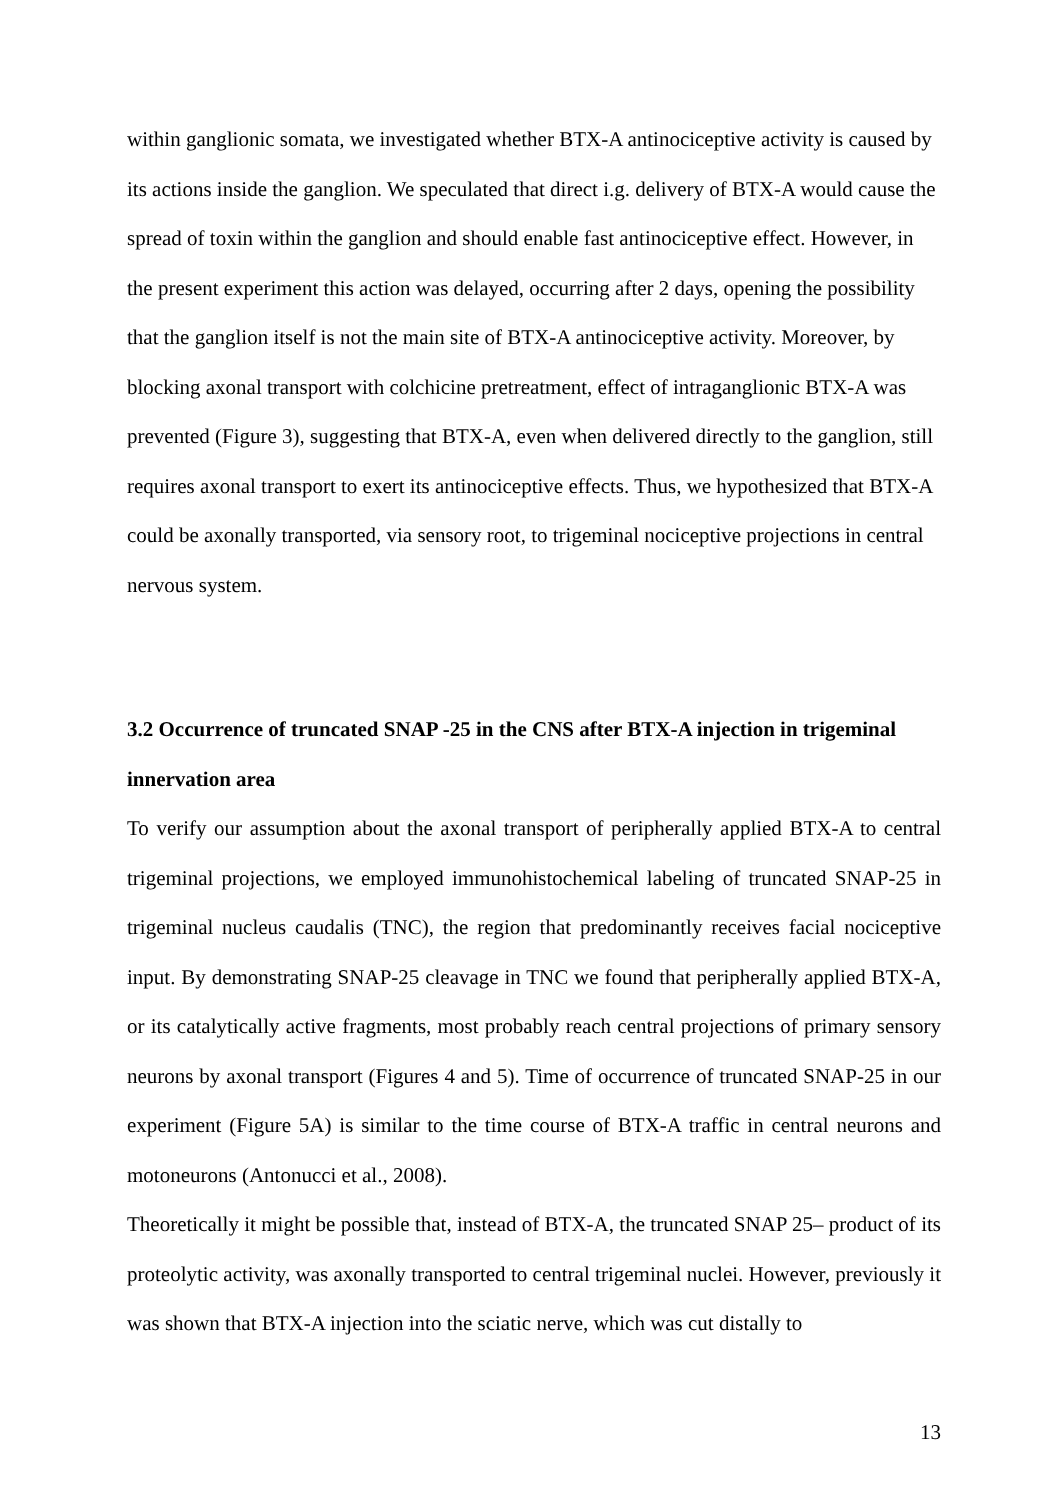within ganglionic somata, we investigated whether BTX-A antinociceptive activity is caused by its actions inside the ganglion. We speculated that direct i.g. delivery of BTX-A would cause the spread of toxin within the ganglion and should enable fast antinociceptive effect. However, in the present experiment this action was delayed, occurring after 2 days, opening the possibility that the ganglion itself is not the main site of BTX-A antinociceptive activity. Moreover, by blocking axonal transport with colchicine pretreatment, effect of intraganglionic BTX-A was prevented (Figure 3), suggesting that BTX-A, even when delivered directly to the ganglion, still requires axonal transport to exert its antinociceptive effects. Thus, we hypothesized that BTX-A could be axonally transported, via sensory root, to trigeminal nociceptive projections in central nervous system.
3.2 Occurrence of truncated SNAP -25 in the CNS after BTX-A injection in trigeminal innervation area
To verify our assumption about the axonal transport of peripherally applied BTX-A to central trigeminal projections, we employed immunohistochemical labeling of truncated SNAP-25 in trigeminal nucleus caudalis (TNC), the region that predominantly receives facial nociceptive input. By demonstrating SNAP-25 cleavage in TNC we found that peripherally applied BTX-A, or its catalytically active fragments, most probably reach central projections of primary sensory neurons by axonal transport (Figures 4 and 5). Time of occurrence of truncated SNAP-25 in our experiment (Figure 5A) is similar to the time course of BTX-A traffic in central neurons and motoneurons (Antonucci et al., 2008).
Theoretically it might be possible that, instead of BTX-A, the truncated SNAP 25– product of its proteolytic activity, was axonally transported to central trigeminal nuclei. However, previously it was shown that BTX-A injection into the sciatic nerve, which was cut distally to
13